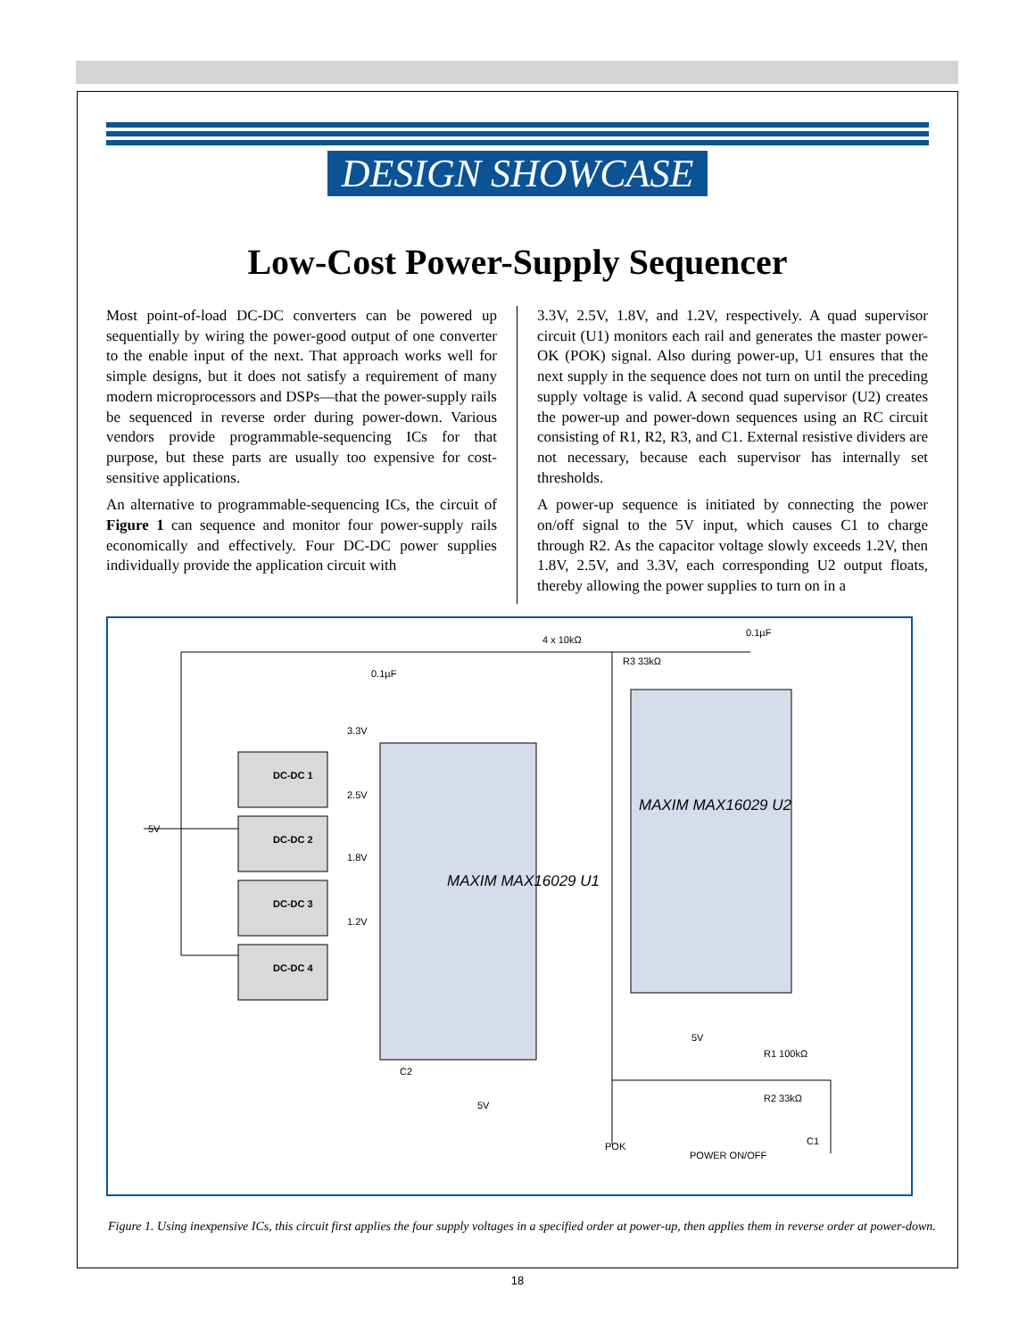DESIGN SHOWCASE
Low-Cost Power-Supply Sequencer
Most point-of-load DC-DC converters can be powered up sequentially by wiring the power-good output of one converter to the enable input of the next. That approach works well for simple designs, but it does not satisfy a requirement of many modern microprocessors and DSPs—that the power-supply rails be sequenced in reverse order during power-down. Various vendors provide programmable-sequencing ICs for that purpose, but these parts are usually too expensive for cost-sensitive applications.
An alternative to programmable-sequencing ICs, the circuit of Figure 1 can sequence and monitor four power-supply rails economically and effectively. Four DC-DC power supplies individually provide the application circuit with
3.3V, 2.5V, 1.8V, and 1.2V, respectively. A quad supervisor circuit (U1) monitors each rail and generates the master power-OK (POK) signal. Also during power-up, U1 ensures that the next supply in the sequence does not turn on until the preceding supply voltage is valid. A second quad supervisor (U2) creates the power-up and power-down sequences using an RC circuit consisting of R1, R2, R3, and C1. External resistive dividers are not necessary, because each supervisor has internally set thresholds.
A power-up sequence is initiated by connecting the power on/off signal to the 5V input, which causes C1 to charge through R2. As the capacitor voltage slowly exceeds 1.2V, then 1.8V, 2.5V, and 3.3V, each corresponding U2 output floats, thereby allowing the power supplies to turn on in a
DC-DC 1
DC-DC 2
DC-DC 3
DC-DC 4
MAXIM MAX16029 U1
MAXIM MAX16029 U2
5V
4 x 10kΩ
0.1µF
0.1µF
R3 33kΩ
3.3V
2.5V
1.8V
1.2V
R1 100kΩ
R2 33kΩ
C1
C2
POK
POWER ON/OFF
5V
5V
Figure 1. Using inexpensive ICs, this circuit first applies the four supply voltages in a specified order at power-up, then applies them in reverse order at power-down.
18